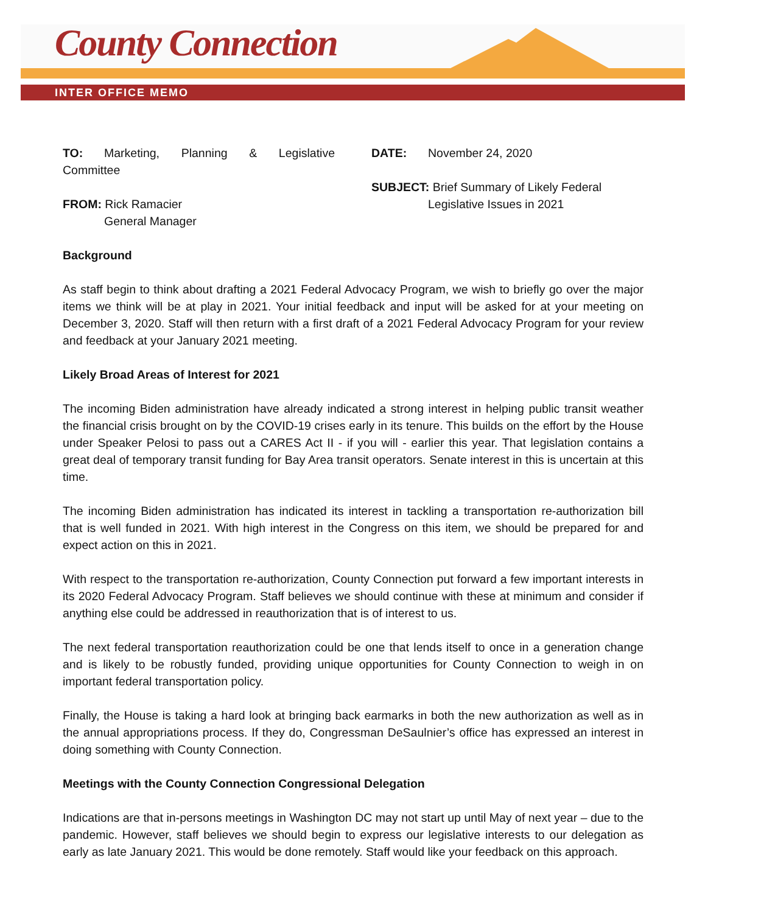County Connection
INTER OFFICE MEMO
TO: Marketing, Planning & Legislative Committee
FROM: Rick Ramacier
General Manager
DATE: November 24, 2020
SUBJECT: Brief Summary of Likely Federal
Legislative Issues in 2021
Background
As staff begin to think about drafting a 2021 Federal Advocacy Program, we wish to briefly go over the major items we think will be at play in 2021. Your initial feedback and input will be asked for at your meeting on December 3, 2020. Staff will then return with a first draft of a 2021 Federal Advocacy Program for your review and feedback at your January 2021 meeting.
Likely Broad Areas of Interest for 2021
The incoming Biden administration have already indicated a strong interest in helping public transit weather the financial crisis brought on by the COVID-19 crises early in its tenure. This builds on the effort by the House under Speaker Pelosi to pass out a CARES Act II - if you will - earlier this year. That legislation contains a great deal of temporary transit funding for Bay Area transit operators. Senate interest in this is uncertain at this time.
The incoming Biden administration has indicated its interest in tackling a transportation re-authorization bill that is well funded in 2021. With high interest in the Congress on this item, we should be prepared for and expect action on this in 2021.
With respect to the transportation re-authorization, County Connection put forward a few important interests in its 2020 Federal Advocacy Program. Staff believes we should continue with these at minimum and consider if anything else could be addressed in reauthorization that is of interest to us.
The next federal transportation reauthorization could be one that lends itself to once in a generation change and is likely to be robustly funded, providing unique opportunities for County Connection to weigh in on important federal transportation policy.
Finally, the House is taking a hard look at bringing back earmarks in both the new authorization as well as in the annual appropriations process. If they do, Congressman DeSaulnier’s office has expressed an interest in doing something with County Connection.
Meetings with the County Connection Congressional Delegation
Indications are that in-persons meetings in Washington DC may not start up until May of next year – due to the pandemic. However, staff believes we should begin to express our legislative interests to our delegation as early as late January 2021. This would be done remotely. Staff would like your feedback on this approach.